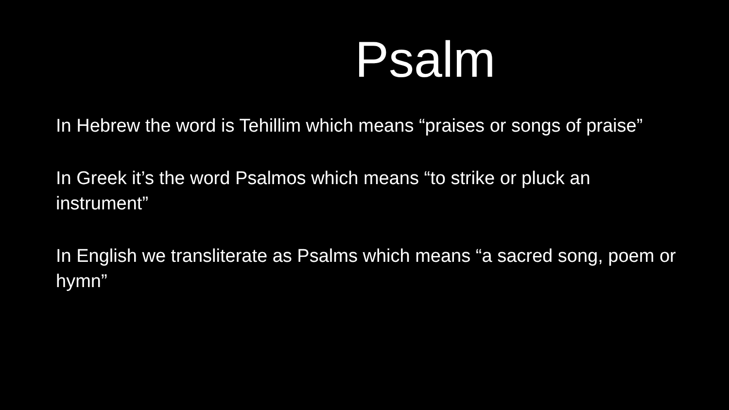Psalm
In Hebrew the word is Tehillim which means “praises or songs of praise”
In Greek it’s the word Psalmos which means “to strike or pluck an instrument”
In English we transliterate as Psalms which means “a sacred song, poem or hymn”